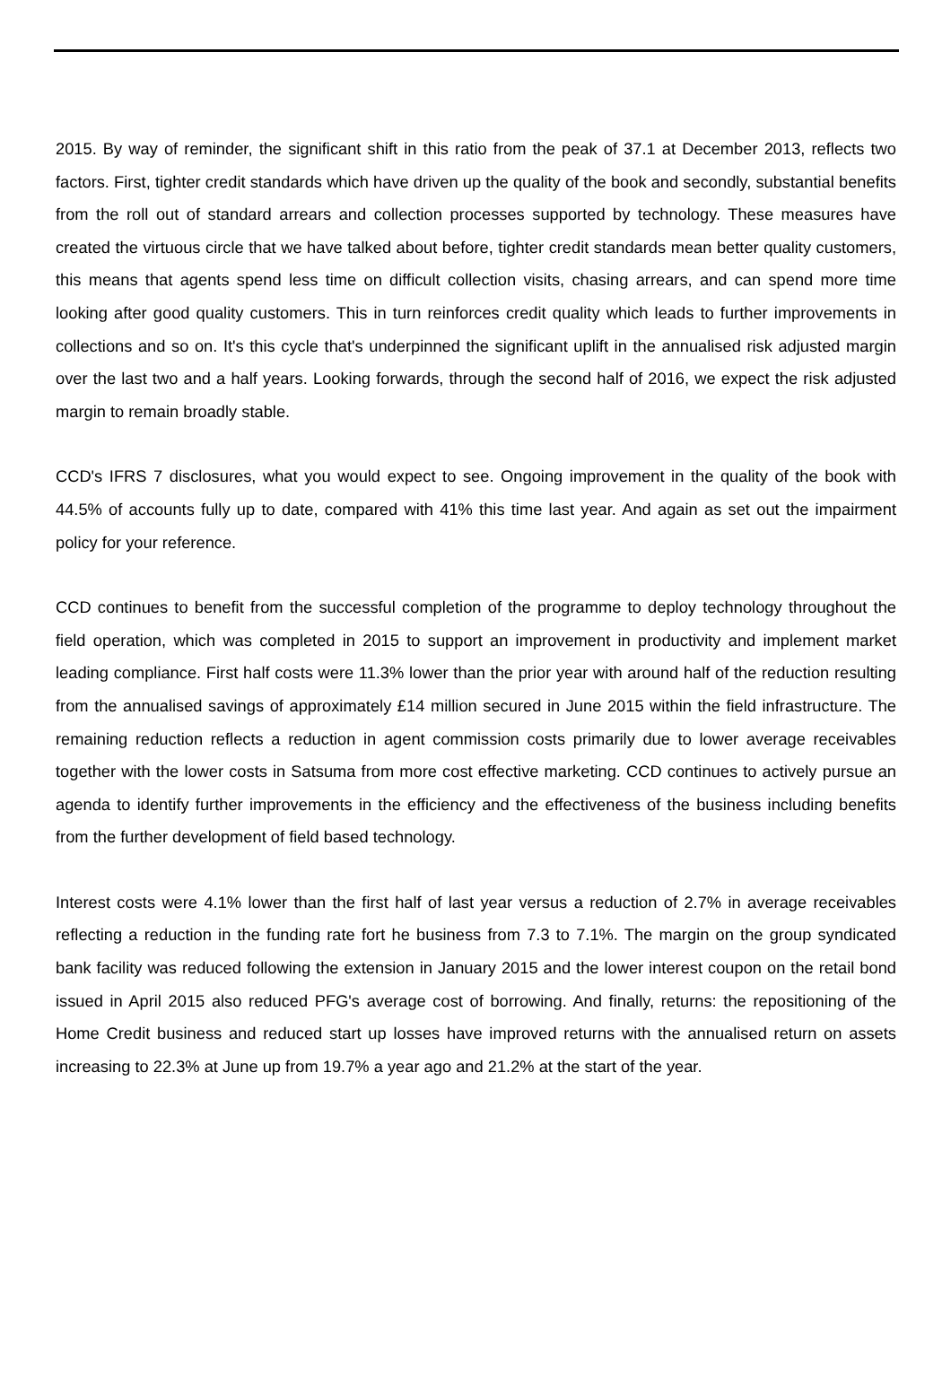2015. By way of reminder, the significant shift in this ratio from the peak of 37.1 at December 2013, reflects two factors. First, tighter credit standards which have driven up the quality of the book and secondly, substantial benefits from the roll out of standard arrears and collection processes supported by technology. These measures have created the virtuous circle that we have talked about before, tighter credit standards mean better quality customers, this means that agents spend less time on difficult collection visits, chasing arrears, and can spend more time looking after good quality customers. This in turn reinforces credit quality which leads to further improvements in collections and so on. It's this cycle that's underpinned the significant uplift in the annualised risk adjusted margin over the last two and a half years. Looking forwards, through the second half of 2016, we expect the risk adjusted margin to remain broadly stable.
CCD's IFRS 7 disclosures, what you would expect to see. Ongoing improvement in the quality of the book with 44.5% of accounts fully up to date, compared with 41% this time last year. And again as set out the impairment policy for your reference.
CCD continues to benefit from the successful completion of the programme to deploy technology throughout the field operation, which was completed in 2015 to support an improvement in productivity and implement market leading compliance. First half costs were 11.3% lower than the prior year with around half of the reduction resulting from the annualised savings of approximately £14 million secured in June 2015 within the field infrastructure. The remaining reduction reflects a reduction in agent commission costs primarily due to lower average receivables together with the lower costs in Satsuma from more cost effective marketing. CCD continues to actively pursue an agenda to identify further improvements in the efficiency and the effectiveness of the business including benefits from the further development of field based technology.
Interest costs were 4.1% lower than the first half of last year versus a reduction of 2.7% in average receivables reflecting a reduction in the funding rate fort he business from 7.3 to 7.1%. The margin on the group syndicated bank facility was reduced following the extension in January 2015 and the lower interest coupon on the retail bond issued in April 2015 also reduced PFG's average cost of borrowing. And finally, returns: the repositioning of the Home Credit business and reduced start up losses have improved returns with the annualised return on assets increasing to 22.3% at June up from 19.7% a year ago and 21.2% at the start of the year.